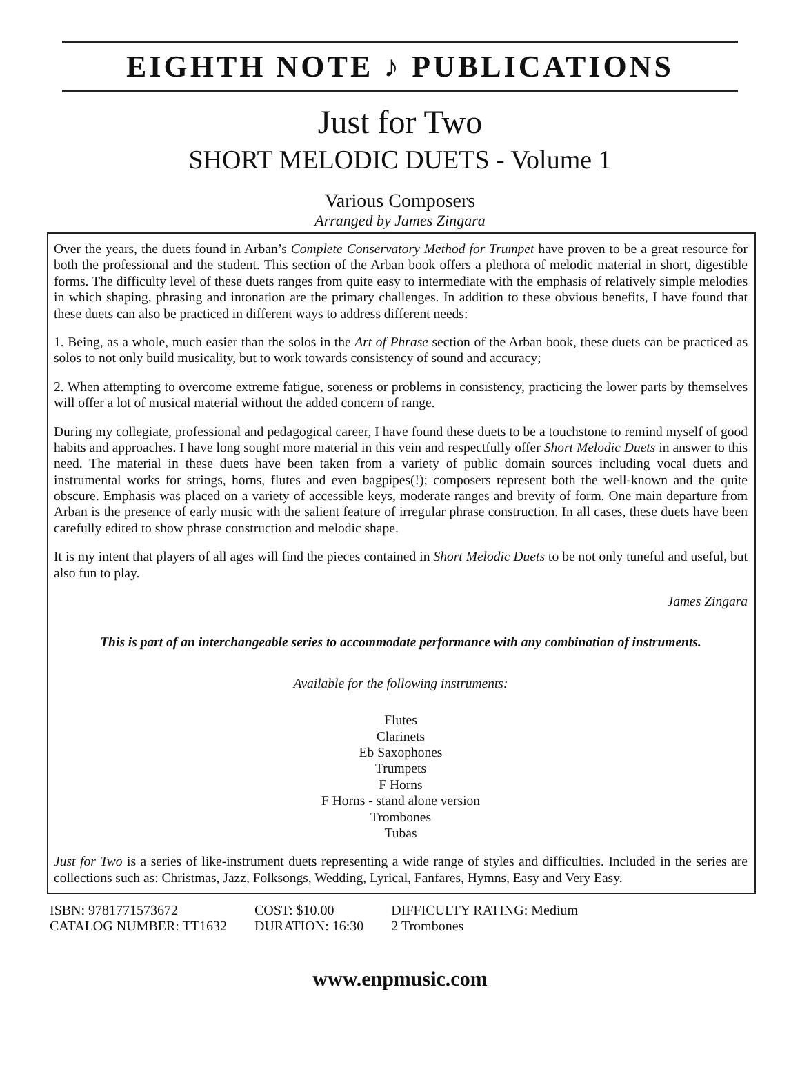EIGHTH NOTE ♪ PUBLICATIONS
Just for Two
SHORT MELODIC DUETS - Volume 1
Various Composers
Arranged by James Zingara
Over the years, the duets found in Arban’s Complete Conservatory Method for Trumpet have proven to be a great resource for both the professional and the student. This section of the Arban book offers a plethora of melodic material in short, digestible forms. The difficulty level of these duets ranges from quite easy to intermediate with the emphasis of relatively simple melodies in which shaping, phrasing and intonation are the primary challenges. In addition to these obvious benefits, I have found that these duets can also be practiced in different ways to address different needs:
1. Being, as a whole, much easier than the solos in the Art of Phrase section of the Arban book, these duets can be practiced as solos to not only build musicality, but to work towards consistency of sound and accuracy;
2. When attempting to overcome extreme fatigue, soreness or problems in consistency, practicing the lower parts by themselves will offer a lot of musical material without the added concern of range.
During my collegiate, professional and pedagogical career, I have found these duets to be a touchstone to remind myself of good habits and approaches. I have long sought more material in this vein and respectfully offer Short Melodic Duets in answer to this need. The material in these duets have been taken from a variety of public domain sources including vocal duets and instrumental works for strings, horns, flutes and even bagpipes(!); composers represent both the well-known and the quite obscure. Emphasis was placed on a variety of accessible keys, moderate ranges and brevity of form. One main departure from Arban is the presence of early music with the salient feature of irregular phrase construction. In all cases, these duets have been carefully edited to show phrase construction and melodic shape.
It is my intent that players of all ages will find the pieces contained in Short Melodic Duets to be not only tuneful and useful, but also fun to play.
James Zingara
This is part of an interchangeable series to accommodate performance with any combination of instruments.
Available for the following instruments:
Flutes
Clarinets
Eb Saxophones
Trumpets
F Horns
F Horns - stand alone version
Trombones
Tubas
Just for Two is a series of like-instrument duets representing a wide range of styles and difficulties. Included in the series are collections such as: Christmas, Jazz, Folksongs, Wedding, Lyrical, Fanfares, Hymns, Easy and Very Easy.
ISBN: 9781771573672
CATALOG NUMBER: TT1632
COST: $10.00
DURATION: 16:30
DIFFICULTY RATING: Medium
2 Trombones
www.enpmusic.com